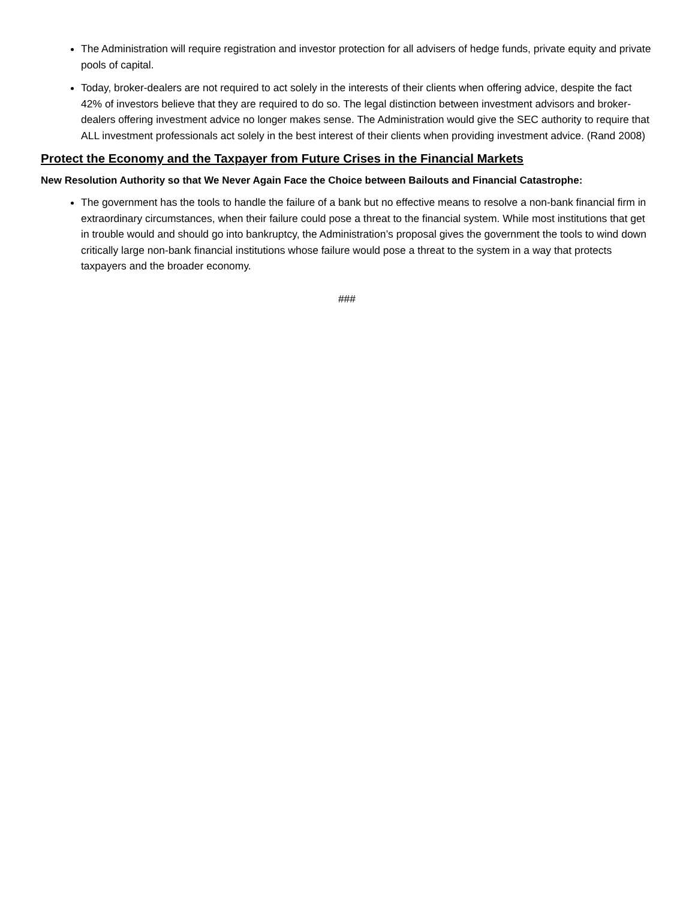The Administration will require registration and investor protection for all advisers of hedge funds, private equity and private pools of capital.
Today, broker-dealers are not required to act solely in the interests of their clients when offering advice, despite the fact 42% of investors believe that they are required to do so. The legal distinction between investment advisors and broker-dealers offering investment advice no longer makes sense. The Administration would give the SEC authority to require that ALL investment professionals act solely in the best interest of their clients when providing investment advice. (Rand 2008)
Protect the Economy and the Taxpayer from Future Crises in the Financial Markets
New Resolution Authority so that We Never Again Face the Choice between Bailouts and Financial Catastrophe:
The government has the tools to handle the failure of a bank but no effective means to resolve a non-bank financial firm in extraordinary circumstances, when their failure could pose a threat to the financial system. While most institutions that get in trouble would and should go into bankruptcy, the Administration’s proposal gives the government the tools to wind down critically large non-bank financial institutions whose failure would pose a threat to the system in a way that protects taxpayers and the broader economy.
###